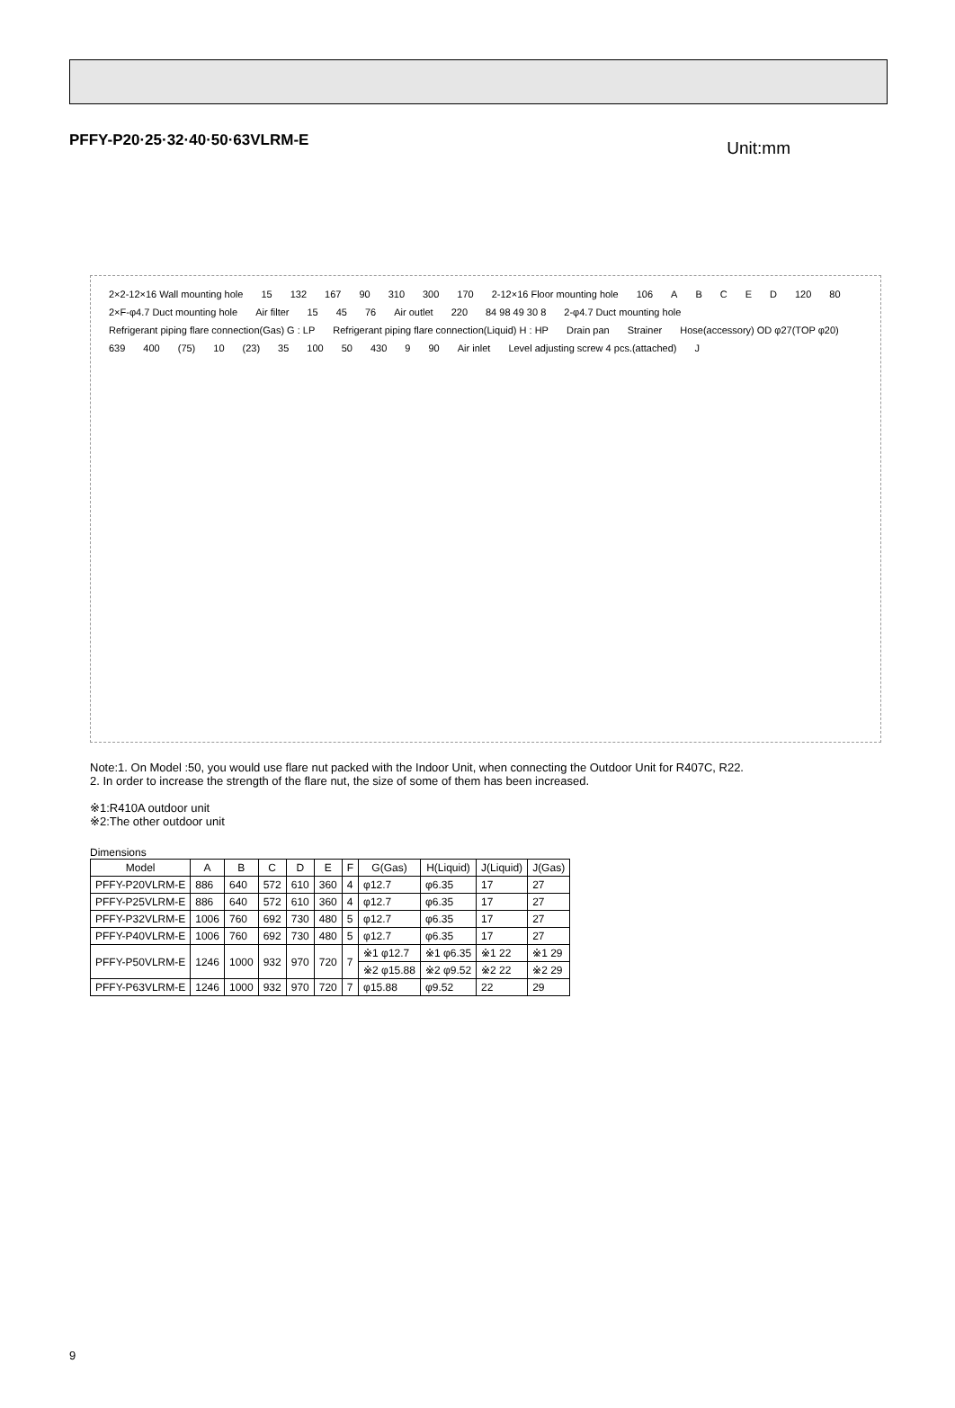PFFY-P20·25·32·40·50·63VLRM-E
Unit:mm
2×2-12×16 Wall mounting hole 15 132 167 90 310 300 170 2-12×16 Floor mounting hole 106 ABCED 120 80 2×F-φ4.7 Duct mounting hole Air filter 15 45 76 Air outlet 220 84 98 49 30 8 2-φ4.7 Duct mounting hole Refrigerant piping flare connection(Gas) G : LP Refrigerant piping flare connection(Liquid) H : HP Drain pan Strainer Hose(accessory) OD φ27(TOP φ20) 639 400 (75) 10 (23) 35 100 50 430 9 90 Air inlet Level adjusting screw 4 pcs.(attached) J
Note:1. On Model :50, you would use flare nut packed with the Indoor Unit, when connecting the Outdoor Unit for R407C, R22.
2. In order to increase the strength of the flare nut, the size of some of them has been increased.
※1:R410A outdoor unit
※2:The other outdoor unit
Dimensions
| Model | A | B | C | D | E | F | G(Gas) | H(Liquid) | J(Liquid) | J(Gas) |
| --- | --- | --- | --- | --- | --- | --- | --- | --- | --- | --- |
| PFFY-P20VLRM-E | 886 | 640 | 572 | 610 | 360 | 4 | φ12.7 | φ6.35 | 17 | 27 |
| PFFY-P25VLRM-E | 886 | 640 | 572 | 610 | 360 | 4 | φ12.7 | φ6.35 | 17 | 27 |
| PFFY-P32VLRM-E | 1006 | 760 | 692 | 730 | 480 | 5 | φ12.7 | φ6.35 | 17 | 27 |
| PFFY-P40VLRM-E | 1006 | 760 | 692 | 730 | 480 | 5 | φ12.7 | φ6.35 | 17 | 27 |
| PFFY-P50VLRM-E | 1246 | 1000 | 932 | 970 | 720 | 7 | ※1 φ12.7 | ※1 φ6.35 | ※1 22 | ※1 29 |
| | | | | | | | ※2 φ15.88 | ※2 φ9.52 | ※2 22 | ※2 29 |
| PFFY-P63VLRM-E | 1246 | 1000 | 932 | 970 | 720 | 7 | φ15.88 | φ9.52 | 22 | 29 |
9